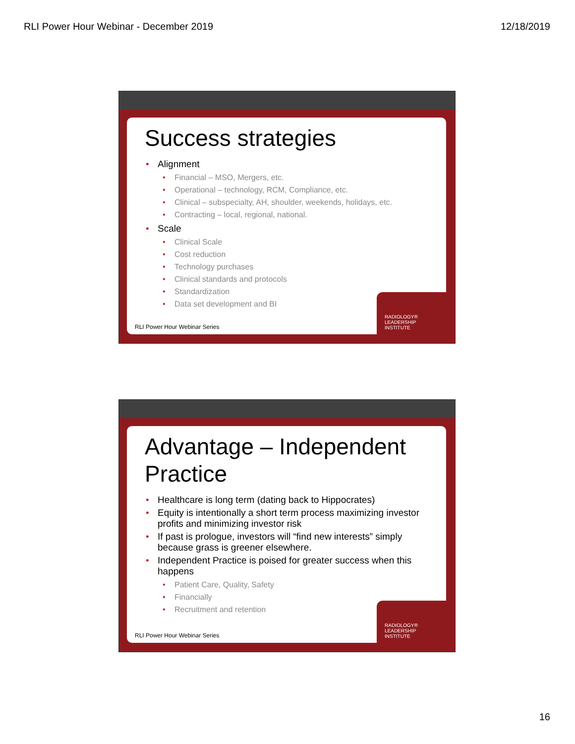RLI Power Hour Webinar - December 2019 12/18/2019
Success strategies
Alignment
Financial – MSO, Mergers, etc.
Operational – technology, RCM, Compliance, etc.
Clinical – subspecialty, AH, shoulder, weekends, holidays, etc.
Contracting – local, regional, national.
Scale
Clinical Scale
Cost reduction
Technology purchases
Clinical standards and protocols
Standardization
Data set development and BI
RLI Power Hour Webinar Series
RADIOLOGY®
LEADERSHIP
INSTITUTE
Advantage – Independent Practice
Healthcare is long term (dating back to Hippocrates)
Equity is intentionally a short term process maximizing investor profits and minimizing investor risk
If past is prologue, investors will “find new interests” simply because grass is greener elsewhere.
Independent Practice is poised for greater success when this happens
Patient Care, Quality, Safety
Financially
Recruitment and retention
RLI Power Hour Webinar Series
RADIOLOGY®
LEADERSHIP
INSTITUTE
16